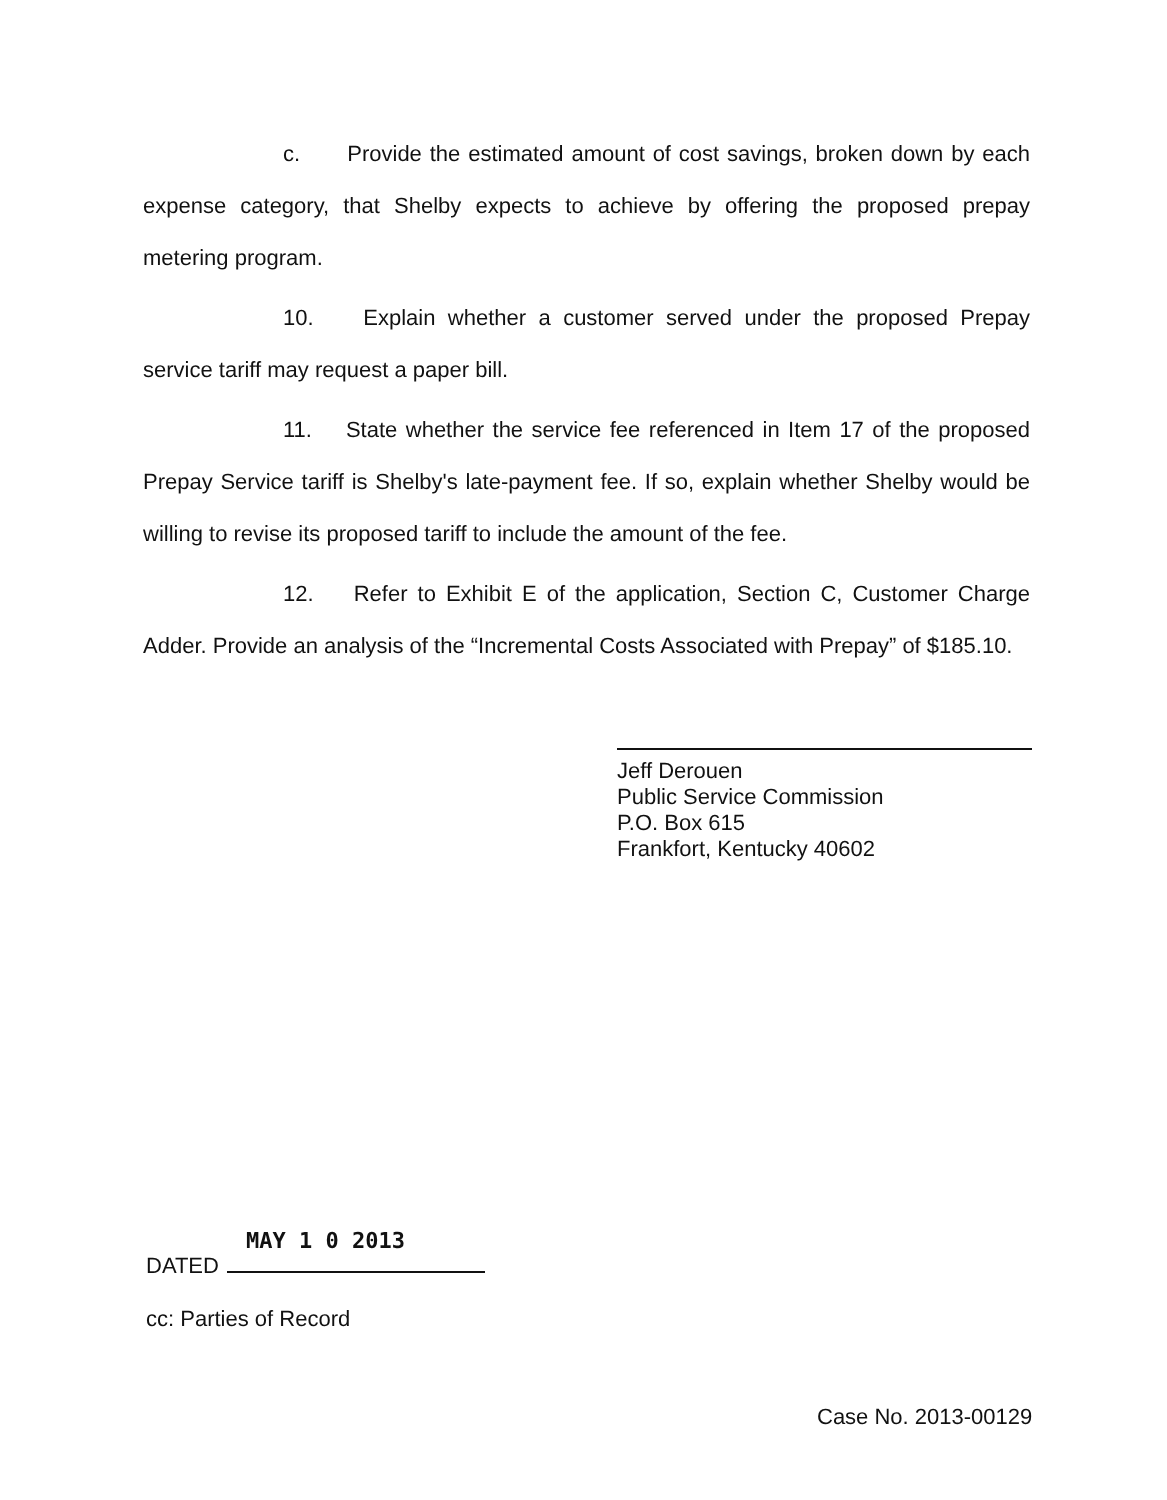c. Provide the estimated amount of cost savings, broken down by each expense category, that Shelby expects to achieve by offering the proposed prepay metering program.
10. Explain whether a customer served under the proposed Prepay service tariff may request a paper bill.
11. State whether the service fee referenced in Item 17 of the proposed Prepay Service tariff is Shelby's late-payment fee. If so, explain whether Shelby would be willing to revise its proposed tariff to include the amount of the fee.
12. Refer to Exhibit E of the application, Section C, Customer Charge Adder. Provide an analysis of the “Incremental Costs Associated with Prepay” of $185.10.
Jeff Derouen
Public Service Commission
P.O. Box 615
Frankfort, Kentucky 40602
MAY 1 0 2013
DATED
cc: Parties of Record
Case No. 2013-00129